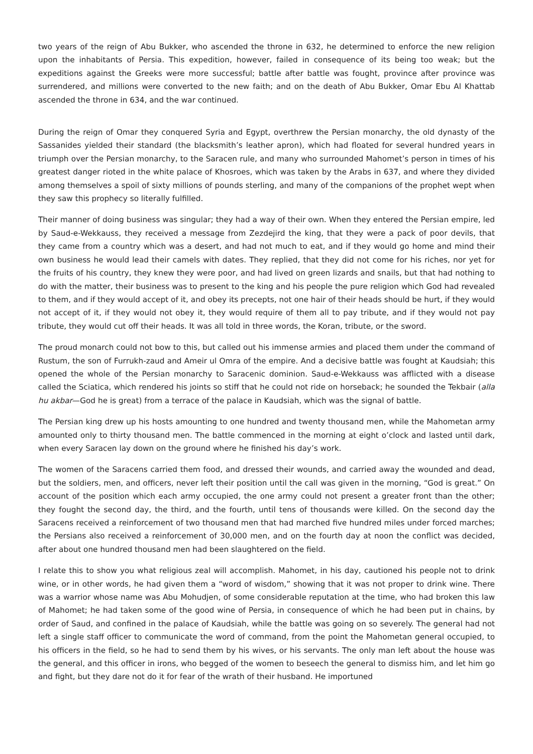two years of the reign of Abu Bukker, who ascended the throne in 632, he determined to enforce the new religion upon the inhabitants of Persia. This expedition, however, failed in consequence of its being too weak; but the expeditions against the Greeks were more successful; battle after battle was fought, province after province was surrendered, and millions were converted to the new faith; and on the death of Abu Bukker, Omar Ebu Al Khattab ascended the throne in 634, and the war continued.
During the reign of Omar they conquered Syria and Egypt, overthrew the Persian monarchy, the old dynasty of the Sassanides yielded their standard (the blacksmith’s leather apron), which had floated for several hundred years in triumph over the Persian monarchy, to the Saracen rule, and many who surrounded Mahomet’s person in times of his greatest danger rioted in the white palace of Khosroes, which was taken by the Arabs in 637, and where they divided among themselves a spoil of sixty millions of pounds sterling, and many of the companions of the prophet wept when they saw this prophecy so literally fulfilled.
Their manner of doing business was singular; they had a way of their own. When they entered the Persian empire, led by Saud-e-Wekkauss, they received a message from Zezdejird the king, that they were a pack of poor devils, that they came from a country which was a desert, and had not much to eat, and if they would go home and mind their own business he would lead their camels with dates. They replied, that they did not come for his riches, nor yet for the fruits of his country, they knew they were poor, and had lived on green lizards and snails, but that had nothing to do with the matter, their business was to present to the king and his people the pure religion which God had revealed to them, and if they would accept of it, and obey its precepts, not one hair of their heads should be hurt, if they would not accept of it, if they would not obey it, they would require of them all to pay tribute, and if they would not pay tribute, they would cut off their heads. It was all told in three words, the Koran, tribute, or the sword.
The proud monarch could not bow to this, but called out his immense armies and placed them under the command of Rustum, the son of Furrukh-zaud and Ameir ul Omra of the empire. And a decisive battle was fought at Kaudsiah; this opened the whole of the Persian monarchy to Saracenic dominion. Saud-e-Wekkauss was afflicted with a disease called the Sciatica, which rendered his joints so stiff that he could not ride on horseback; he sounded the Tekbair (alla hu akbar—God he is great) from a terrace of the palace in Kaudsiah, which was the signal of battle.
The Persian king drew up his hosts amounting to one hundred and twenty thousand men, while the Mahometan army amounted only to thirty thousand men. The battle commenced in the morning at eight o’clock and lasted until dark, when every Saracen lay down on the ground where he finished his day’s work.
The women of the Saracens carried them food, and dressed their wounds, and carried away the wounded and dead, but the soldiers, men, and officers, never left their position until the call was given in the morning, “God is great.” On account of the position which each army occupied, the one army could not present a greater front than the other; they fought the second day, the third, and the fourth, until tens of thousands were killed. On the second day the Saracens received a reinforcement of two thousand men that had marched five hundred miles under forced marches; the Persians also received a reinforcement of 30,000 men, and on the fourth day at noon the conflict was decided, after about one hundred thousand men had been slaughtered on the field.
I relate this to show you what religious zeal will accomplish. Mahomet, in his day, cautioned his people not to drink wine, or in other words, he had given them a “word of wisdom,” showing that it was not proper to drink wine. There was a warrior whose name was Abu Mohudjen, of some considerable reputation at the time, who had broken this law of Mahomet; he had taken some of the good wine of Persia, in consequence of which he had been put in chains, by order of Saud, and confined in the palace of Kaudsiah, while the battle was going on so severely. The general had not left a single staff officer to communicate the word of command, from the point the Mahometan general occupied, to his officers in the field, so he had to send them by his wives, or his servants. The only man left about the house was the general, and this officer in irons, who begged of the women to beseech the general to dismiss him, and let him go and fight, but they dare not do it for fear of the wrath of their husband. He importuned